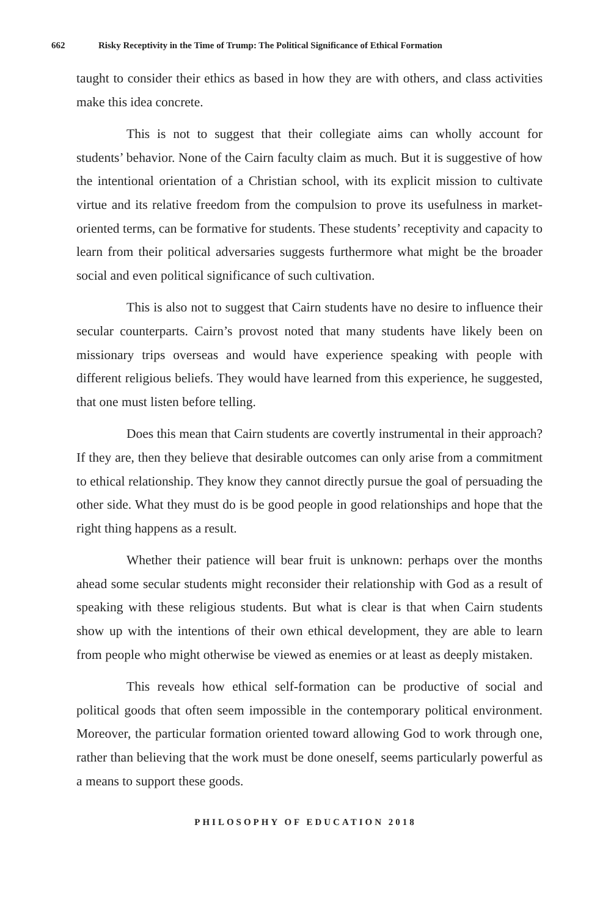662 Risky Receptivity in the Time of Trump: The Political Significance of Ethical Formation
taught to consider their ethics as based in how they are with others, and class activities make this idea concrete.
This is not to suggest that their collegiate aims can wholly account for students’ behavior. None of the Cairn faculty claim as much. But it is suggestive of how the intentional orientation of a Christian school, with its explicit mission to cultivate virtue and its relative freedom from the compulsion to prove its usefulness in market-oriented terms, can be formative for students. These students’ receptivity and capacity to learn from their political adversaries suggests furthermore what might be the broader social and even political significance of such cultivation.
This is also not to suggest that Cairn students have no desire to influence their secular counterparts. Cairn’s provost noted that many students have likely been on missionary trips overseas and would have experience speaking with people with different religious beliefs. They would have learned from this experience, he suggested, that one must listen before telling.
Does this mean that Cairn students are covertly instrumental in their approach? If they are, then they believe that desirable outcomes can only arise from a commitment to ethical relationship. They know they cannot directly pursue the goal of persuading the other side. What they must do is be good people in good relationships and hope that the right thing happens as a result.
Whether their patience will bear fruit is unknown: perhaps over the months ahead some secular students might reconsider their relationship with God as a result of speaking with these religious students. But what is clear is that when Cairn students show up with the intentions of their own ethical development, they are able to learn from people who might otherwise be viewed as enemies or at least as deeply mistaken.
This reveals how ethical self-formation can be productive of social and political goods that often seem impossible in the contemporary political environment. Moreover, the particular formation oriented toward allowing God to work through one, rather than believing that the work must be done oneself, seems particularly powerful as a means to support these goods.
PHILOSOPHY OF EDUCATION 2018